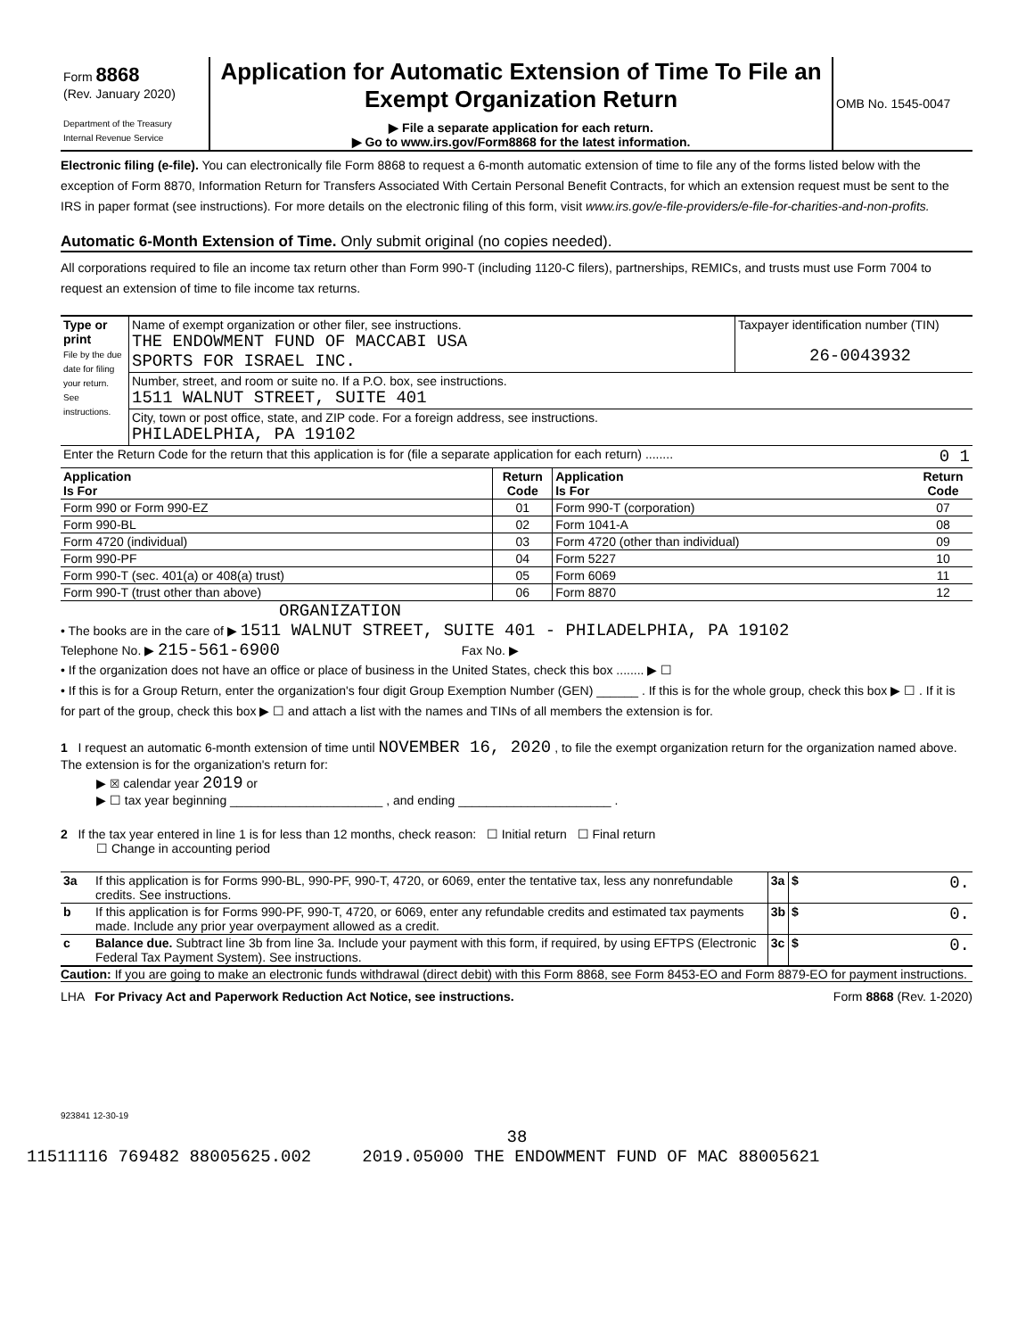| Form 8868 (Rev. January 2020) Department of the Treasury Internal Revenue Service | Application for Automatic Extension of Time To File an Exempt Organization Return ▶ File a separate application for each return. ▶ Go to www.irs.gov/Form8868 for the latest information. | OMB No. 1545-0047 |
Electronic filing (e-file). You can electronically file Form 8868 to request a 6-month automatic extension of time to file any of the forms listed below with the exception of Form 8870, Information Return for Transfers Associated With Certain Personal Benefit Contracts, for which an extension request must be sent to the IRS in paper format (see instructions). For more details on the electronic filing of this form, visit www.irs.gov/e-file-providers/e-file-for-charities-and-non-profits.
Automatic 6-Month Extension of Time. Only submit original (no copies needed).
All corporations required to file an income tax return other than Form 990-T (including 1120-C filers), partnerships, REMICs, and trusts must use Form 7004 to request an extension of time to file income tax returns.
| Type or print File by the due date for filing your return. See instructions. | Name of exempt organization or other filer, see instructions. THE ENDOWMENT FUND OF MACCABI USA SPORTS FOR ISRAEL INC. | Taxpayer identification number (TIN) 26-0043932 |
| | Number, street, and room or suite no. If a P.O. box, see instructions. 1511 WALNUT STREET, SUITE 401 | |
| | City, town or post office, state, and ZIP code. For a foreign address, see instructions. PHILADELPHIA, PA 19102 | |
| Enter the Return Code for the return that this application is for (file a separate application for each return) ........ 0 1 | | |
| Application Is For | Return Code | Application Is For | Return Code |
| --- | --- | --- | --- |
| Form 990 or Form 990-EZ | 01 | Form 990-T (corporation) | 07 |
| Form 990-BL | 02 | Form 1041-A | 08 |
| Form 4720 (individual) | 03 | Form 4720 (other than individual) | 09 |
| Form 990-PF | 04 | Form 5227 | 10 |
| Form 990-T (sec. 401(a) or 408(a) trust) | 05 | Form 6069 | 11 |
| Form 990-T (trust other than above) | 06 | Form 8870 | 12 |
ORGANIZATION
• The books are in the care of ▶ 1511 WALNUT STREET, SUITE 401 - PHILADELPHIA, PA 19102
Telephone No. ▶ 215-561-6900 Fax No. ▶
• If the organization does not have an office or place of business in the United States, check this box ........ ▶ ☐
• If this is for a Group Return, enter the organization's four digit Group Exemption Number (GEN) ______ . If this is for the whole group, check this box ▶ ☐ . If it is for part of the group, check this box ▶ ☐ and attach a list with the names and TINs of all members the extension is for.
1 I request an automatic 6-month extension of time until NOVEMBER 16, 2020 , to file the exempt organization return for the organization named above. The extension is for the organization's return for:
▶ ☒ calendar year 2019 or
▶ ☐ tax year beginning ______________________ , and ending ______________________ .
2 If the tax year entered in line 1 is for less than 12 months, check reason: ☐ Initial return ☐ Final return
☐ Change in accounting period
| 3a | If this application is for Forms 990-BL, 990-PF, 990-T, 4720, or 6069, enter the tentative tax, less any nonrefundable credits. See instructions. | 3a | $ 0. |
| b | If this application is for Forms 990-PF, 990-T, 4720, or 6069, enter any refundable credits and estimated tax payments made. Include any prior year overpayment allowed as a credit. | 3b | $ 0. |
| c | Balance due. Subtract line 3b from line 3a. Include your payment with this form, if required, by using EFTPS (Electronic Federal Tax Payment System). See instructions. | 3c | $ 0. |
Caution: If you are going to make an electronic funds withdrawal (direct debit) with this Form 8868, see Form 8453-EO and Form 8879-EO for payment instructions.
LHA For Privacy Act and Paperwork Reduction Act Notice, see instructions. Form 8868 (Rev. 1-2020)
923841 12-30-19
38
11511116 769482 88005625.002 2019.05000 THE ENDOWMENT FUND OF MAC 88005621